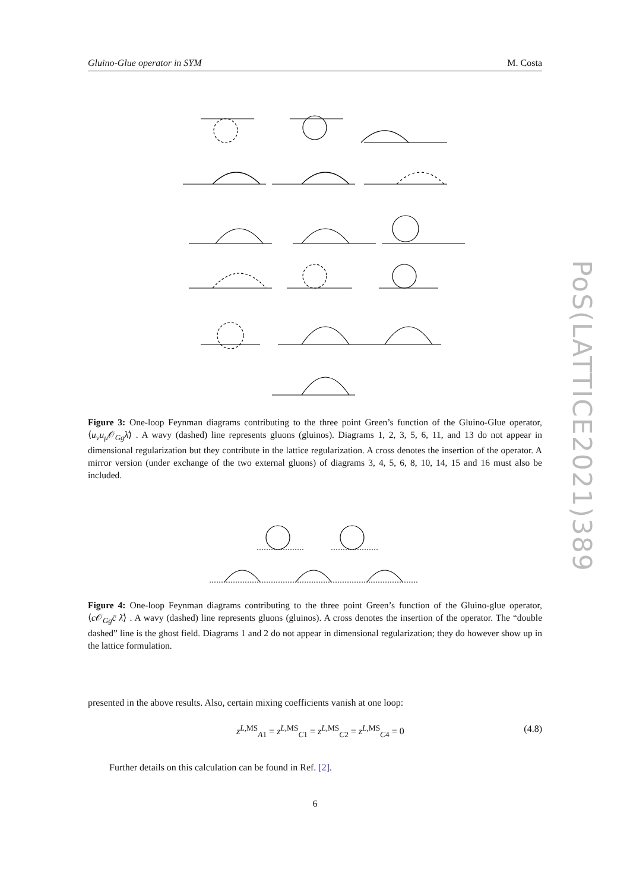Gluino-Glue operator in SYM M. Costa
Figure 3: One-loop Feynman diagrams contributing to the three point Green’s function of the Gluino-Glue operator, ⟨u<sub>ν</sub>u<sub>μ</sub> 𝒪<sub>Gg</sub>λ̄⟩ . A wavy (dashed) line represents gluons (gluinos). Diagrams 1, 2, 3, 5, 6, 11, and 13 do not appear in dimensional regularization but they contribute in the lattice regularization. A cross denotes the insertion of the operator. A mirror version (under exchange of the two external gluons) of diagrams 3, 4, 5, 6, 8, 10, 14, 15 and 16 must also be included.
Figure 4: One-loop Feynman diagrams contributing to the three point Green’s function of the Gluino-glue operator, ⟨c 𝒪<sub>Gg</sub>c̄ λ̄⟩ . A wavy (dashed) line represents gluons (gluinos). A cross denotes the insertion of the operator. The “double dashed” line is the ghost field. Diagrams 1 and 2 do not appear in dimensional regularization; they do however show up in the lattice formulation.
presented in the above results. Also, certain mixing coefficients vanish at one loop:
z<sup>L,MS</sup><sub>A1</sub> = z<sup>L,MS</sup><sub>C1</sub> = z<sup>L,MS</sup><sub>C2</sub> = z<sup>L,MS</sup><sub>C4</sub> = 0 (4.8)
Further details on this calculation can be found in Ref. [2].
6
PoS(LATTICE2021)389